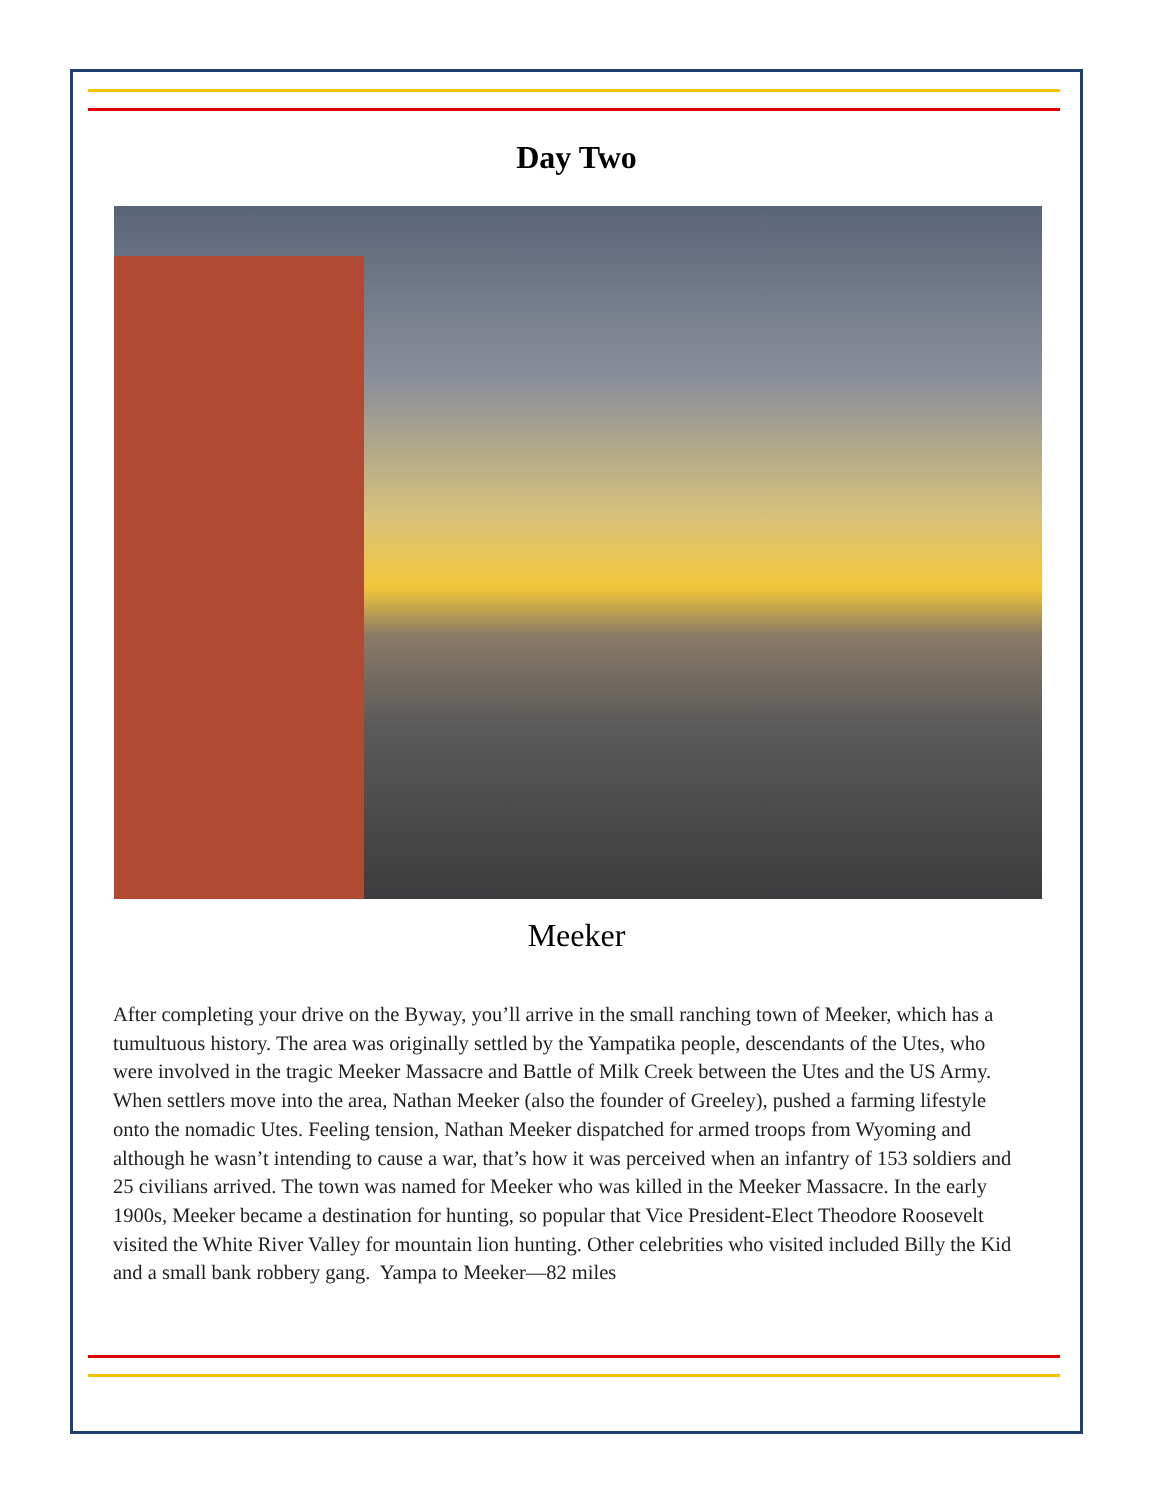Day Two
Meeker
After completing your drive on the Byway, you’ll arrive in the small ranching town of Meeker, which has a tumultuous history. The area was originally settled by the Yampatika people, descendants of the Utes, who were involved in the tragic Meeker Massacre and Battle of Milk Creek between the Utes and the US Army. When settlers move into the area, Nathan Meeker (also the founder of Greeley), pushed a farming lifestyle onto the nomadic Utes. Feeling tension, Nathan Meeker dispatched for armed troops from Wyoming and although he wasn’t intending to cause a war, that’s how it was perceived when an infantry of 153 soldiers and 25 civilians arrived. The town was named for Meeker who was killed in the Meeker Massacre. In the early 1900s, Meeker became a destination for hunting, so popular that Vice President-Elect Theodore Roosevelt visited the White River Valley for mountain lion hunting. Other celebrities who visited included Billy the Kid and a small bank robbery gang. Yampa to Meeker—82 miles